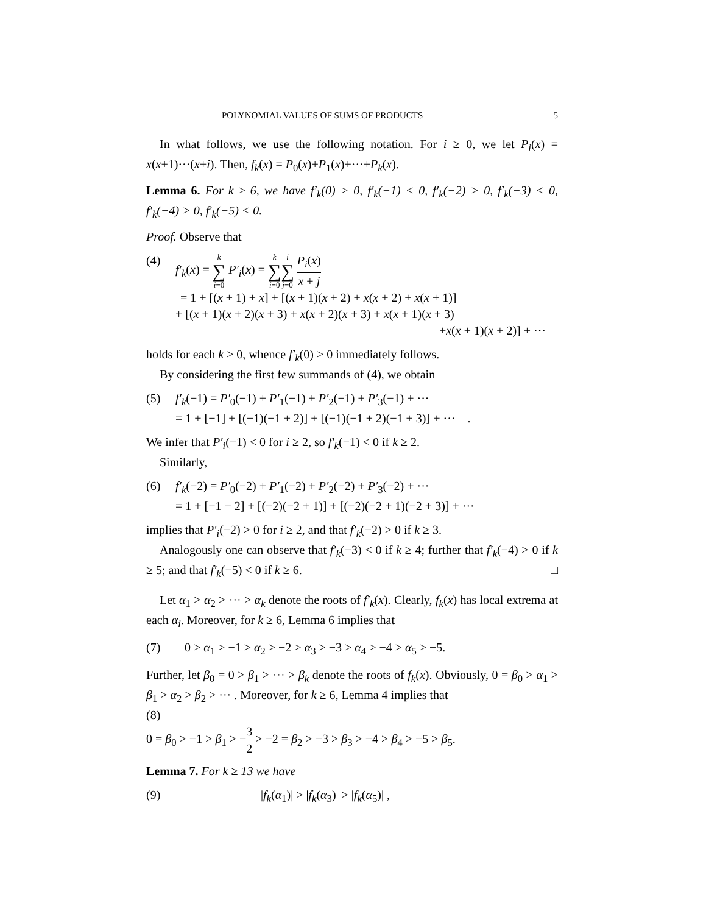POLYNOMIAL VALUES OF SUMS OF PRODUCTS 5
In what follows, we use the following notation. For i ≥ 0, we let P<sub>i</sub>(x) = x(x+1)···(x+i). Then, f<sub>k</sub>(x) = P<sub>0</sub>(x)+P<sub>1</sub>(x)+···+P<sub>k</sub>(x).
Lemma 6. For k ≥ 6, we have f′<sub>k</sub>(0) > 0, f′<sub>k</sub>(−1) < 0, f′<sub>k</sub>(−2) > 0, f′<sub>k</sub>(−3) < 0, f′<sub>k</sub>(−4) > 0, f′<sub>k</sub>(−5) < 0.
Proof. Observe that
(4) f′<sub>k</sub>(x) = k ∑ i=0 P′<sub>i</sub>(x) = k ∑ i=0 i ∑ j=0 P<sub>i</sub>(x) x + j
= 1 + [(x + 1) + x] + [(x + 1)(x + 2) + x(x + 2) + x(x + 1)]
+ [(x + 1)(x + 2)(x + 3) + x(x + 2)(x + 3) + x(x + 1)(x + 3)
+x(x + 1)(x + 2)] + ···
holds for each k ≥ 0, whence f′<sub>k</sub>(0) > 0 immediately follows.
By considering the first few summands of (4), we obtain
(5) f′<sub>k</sub>(−1) = P′<sub>0</sub>(−1) + P′<sub>1</sub>(−1) + P′<sub>2</sub>(−1) + P′<sub>3</sub>(−1) + ···
= 1 + [−1] + [(−1)(−1 + 2)] + [(−1)(−1 + 2)(−1 + 3)] + ··· .
We infer that P′<sub>i</sub>(−1) < 0 for i ≥ 2, so f′<sub>k</sub>(−1) < 0 if k ≥ 2.
Similarly,
(6) f′<sub>k</sub>(−2) = P′<sub>0</sub>(−2) + P′<sub>1</sub>(−2) + P′<sub>2</sub>(−2) + P′<sub>3</sub>(−2) + ···
= 1 + [−1 − 2] + [(−2)(−2 + 1)] + [(−2)(−2 + 1)(−2 + 3)] + ···
implies that P′<sub>i</sub>(−2) > 0 for i ≥ 2, and that f′<sub>k</sub>(−2) > 0 if k ≥ 3.
Analogously one can observe that f′<sub>k</sub>(−3) < 0 if k ≥ 4; further that f′<sub>k</sub>(−4) > 0 if k ≥ 5; and that f′<sub>k</sub>(−5) < 0 if k ≥ 6. □
Let α<sub>1</sub> > α<sub>2</sub> > ··· > α<sub>k</sub> denote the roots of f′<sub>k</sub>(x). Clearly, f<sub>k</sub>(x) has local extrema at each α<sub>i</sub>. Moreover, for k ≥ 6, Lemma 6 implies that
(7) 0 > α<sub>1</sub> > −1 > α<sub>2</sub> > −2 > α<sub>3</sub> > −3 > α<sub>4</sub> > −4 > α<sub>5</sub> > −5.
Further, let β<sub>0</sub> = 0 > β<sub>1</sub> > ··· > β<sub>k</sub> denote the roots of f<sub>k</sub>(x). Obviously, 0 = β<sub>0</sub> > α<sub>1</sub> > β<sub>1</sub> > α<sub>2</sub> > β<sub>2</sub> > ··· . Moreover, for k ≥ 6, Lemma 4 implies that
(8)
0 = β<sub>0</sub> > −1 > β<sub>1</sub> > −3 2 > −2 = β<sub>2</sub> > −3 > β<sub>3</sub> > −4 > β<sub>4</sub> > −5 > β<sub>5</sub>.
Lemma 7. For k ≥ 13 we have
(9) |f<sub>k</sub>(α<sub>1</sub>)| > |f<sub>k</sub>(α<sub>3</sub>)| > |f<sub>k</sub>(α<sub>5</sub>)| ,